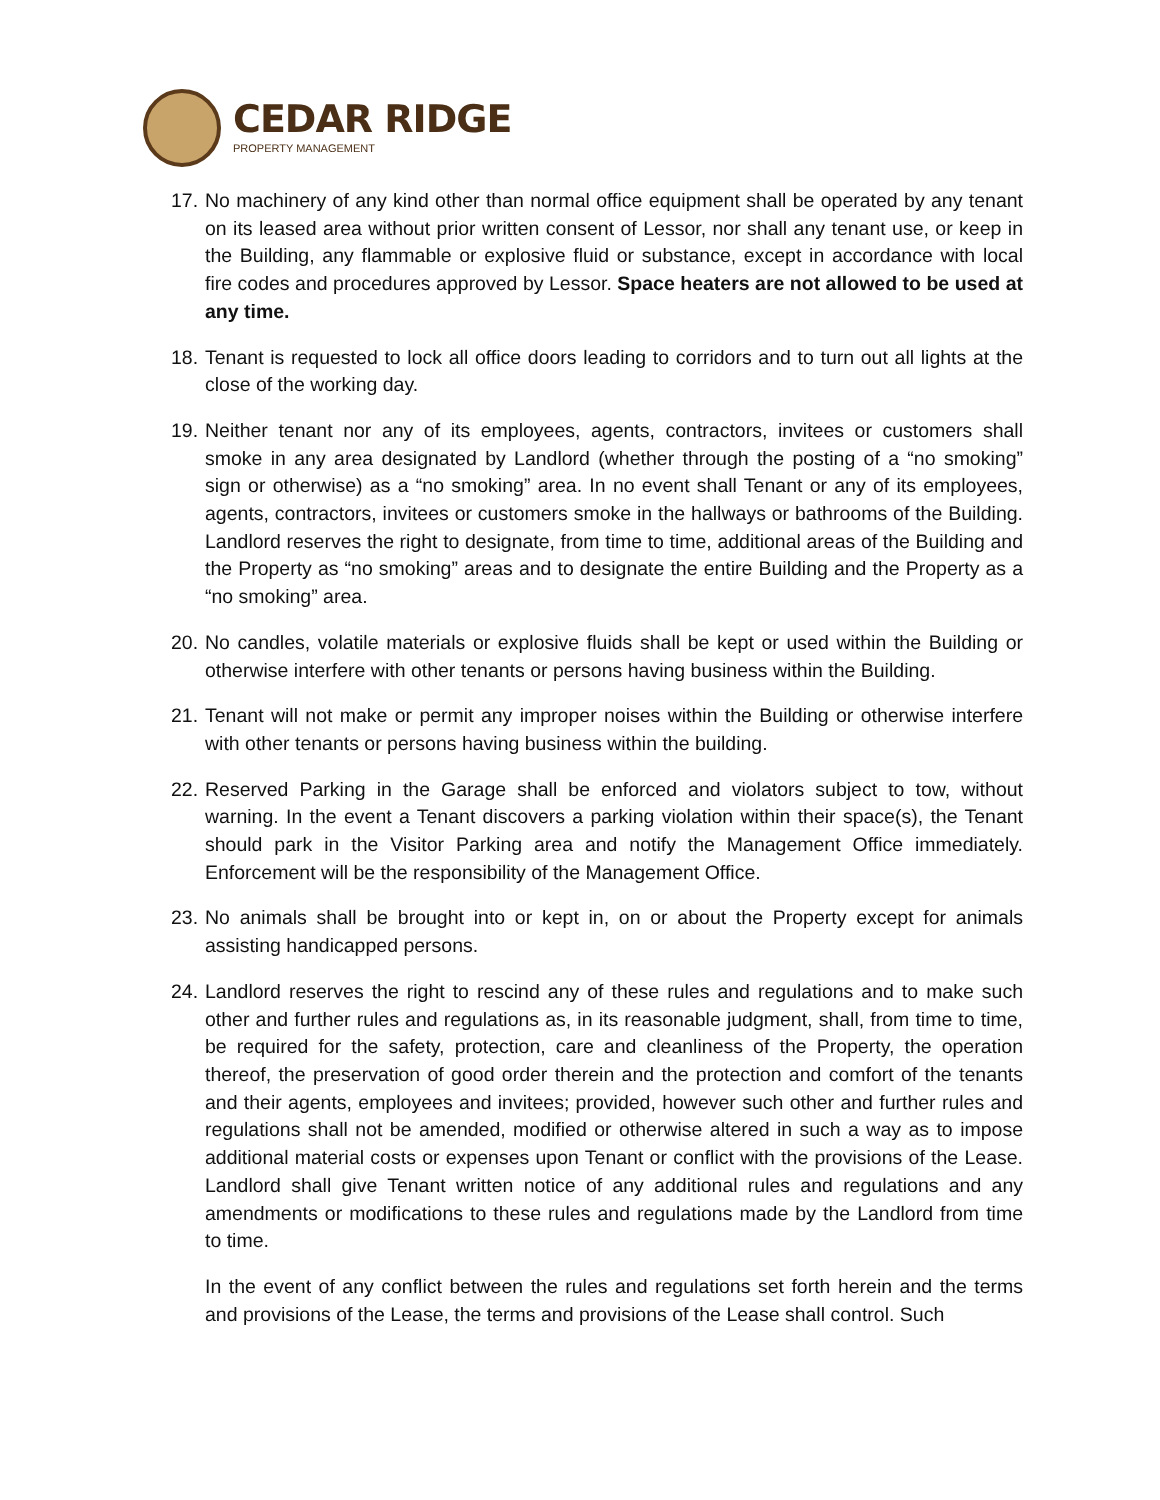CEDAR RIDGE
PROPERTY MANAGEMENT
17.
No machinery of any kind other than normal office equipment shall be operated by any tenant on its leased area without prior written consent of Lessor, nor shall any tenant use, or keep in the Building, any flammable or explosive fluid or substance, except in accordance with local fire codes and procedures approved by Lessor. Space heaters are not allowed to be used at any time.
18.
Tenant is requested to lock all office doors leading to corridors and to turn out all lights at the close of the working day.
19.
Neither tenant nor any of its employees, agents, contractors, invitees or customers shall smoke in any area designated by Landlord (whether through the posting of a “no smoking” sign or otherwise) as a “no smoking” area. In no event shall Tenant or any of its employees, agents, contractors, invitees or customers smoke in the hallways or bathrooms of the Building. Landlord reserves the right to designate, from time to time, additional areas of the Building and the Property as “no smoking” areas and to designate the entire Building and the Property as a “no smoking” area.
20.
No candles, volatile materials or explosive fluids shall be kept or used within the Building or otherwise interfere with other tenants or persons having business within the Building.
21.
Tenant will not make or permit any improper noises within the Building or otherwise interfere with other tenants or persons having business within the building.
22.
Reserved Parking in the Garage shall be enforced and violators subject to tow, without warning. In the event a Tenant discovers a parking violation within their space(s), the Tenant should park in the Visitor Parking area and notify the Management Office immediately. Enforcement will be the responsibility of the Management Office.
23.
No animals shall be brought into or kept in, on or about the Property except for animals assisting handicapped persons.
24.
Landlord reserves the right to rescind any of these rules and regulations and to make such other and further rules and regulations as, in its reasonable judgment, shall, from time to time, be required for the safety, protection, care and cleanliness of the Property, the operation thereof, the preservation of good order therein and the protection and comfort of the tenants and their agents, employees and invitees; provided, however such other and further rules and regulations shall not be amended, modified or otherwise altered in such a way as to impose additional material costs or expenses upon Tenant or conflict with the provisions of the Lease. Landlord shall give Tenant written notice of any additional rules and regulations and any amendments or modifications to these rules and regulations made by the Landlord from time to time.
In the event of any conflict between the rules and regulations set forth herein and the terms and provisions of the Lease, the terms and provisions of the Lease shall control. Such